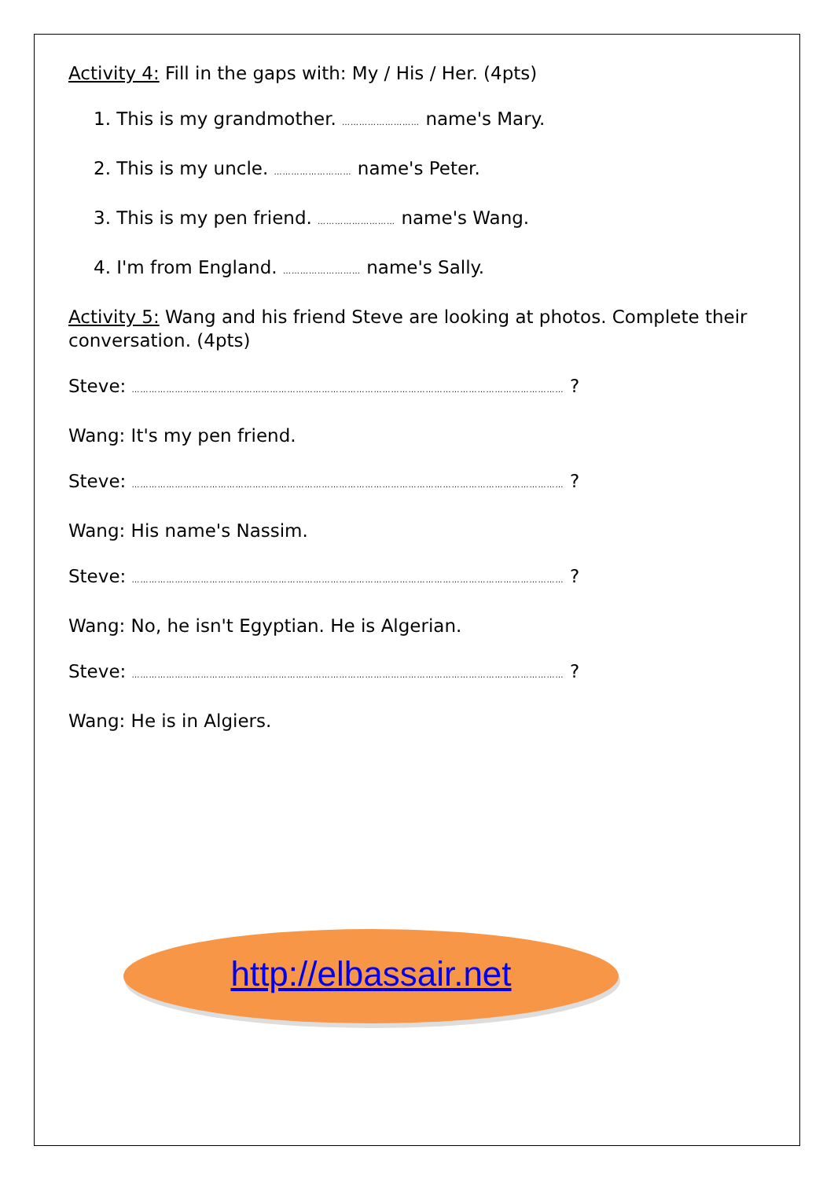Activity 4: Fill in the gaps with: My / His / Her. (4pts)
1. This is my grandmother. ……………………… name's Mary.
2. This is my uncle. ……………………… name's Peter.
3. This is my pen friend. ……………………… name's Wang.
4. I'm from England. ……………………… name's Sally.
Activity 5: Wang and his friend Steve are looking at photos. Complete their conversation. (4pts)
Steve: …………………………………………………………………………………………………………………………………… ?
Wang: It's my pen friend.
Steve: …………………………………………………………………………………………………………………………………… ?
Wang: His name's Nassim.
Steve: …………………………………………………………………………………………………………………………………… ?
Wang: No, he isn't Egyptian. He is Algerian.
Steve: …………………………………………………………………………………………………………………………………… ?
Wang: He is in Algiers.
http://elbassair.net